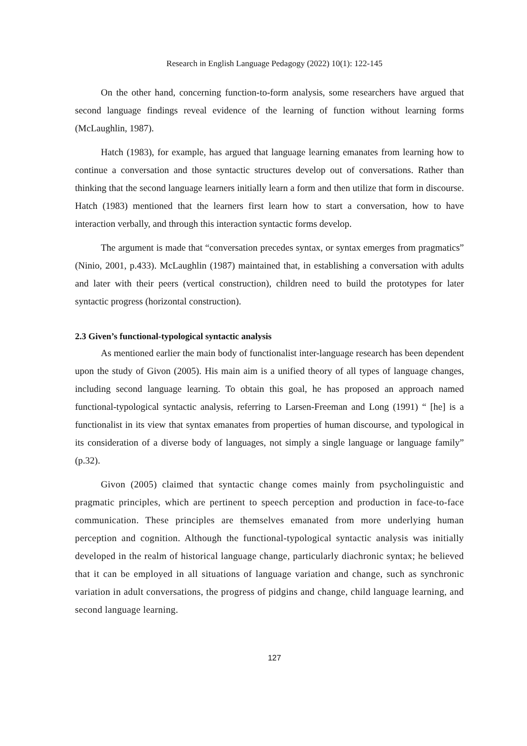Research in English Language Pedagogy (2022) 10(1): 122-145
On the other hand, concerning function-to-form analysis, some researchers have argued that second language findings reveal evidence of the learning of function without learning forms (McLaughlin, 1987).
Hatch (1983), for example, has argued that language learning emanates from learning how to continue a conversation and those syntactic structures develop out of conversations. Rather than thinking that the second language learners initially learn a form and then utilize that form in discourse. Hatch (1983) mentioned that the learners first learn how to start a conversation, how to have interaction verbally, and through this interaction syntactic forms develop.
The argument is made that “conversation precedes syntax, or syntax emerges from pragmatics” (Ninio, 2001, p.433). McLaughlin (1987) maintained that, in establishing a conversation with adults and later with their peers (vertical construction), children need to build the prototypes for later syntactic progress (horizontal construction).
2.3 Given’s functional-typological syntactic analysis
As mentioned earlier the main body of functionalist inter-language research has been dependent upon the study of Givon (2005). His main aim is a unified theory of all types of language changes, including second language learning. To obtain this goal, he has proposed an approach named functional-typological syntactic analysis, referring to Larsen-Freeman and Long (1991) “ [he] is a functionalist in its view that syntax emanates from properties of human discourse, and typological in its consideration of a diverse body of languages, not simply a single language or language family” (p.32).
Givon (2005) claimed that syntactic change comes mainly from psycholinguistic and pragmatic principles, which are pertinent to speech perception and production in face-to-face communication. These principles are themselves emanated from more underlying human perception and cognition. Although the functional-typological syntactic analysis was initially developed in the realm of historical language change, particularly diachronic syntax; he believed that it can be employed in all situations of language variation and change, such as synchronic variation in adult conversations, the progress of pidgins and change, child language learning, and second language learning.
127